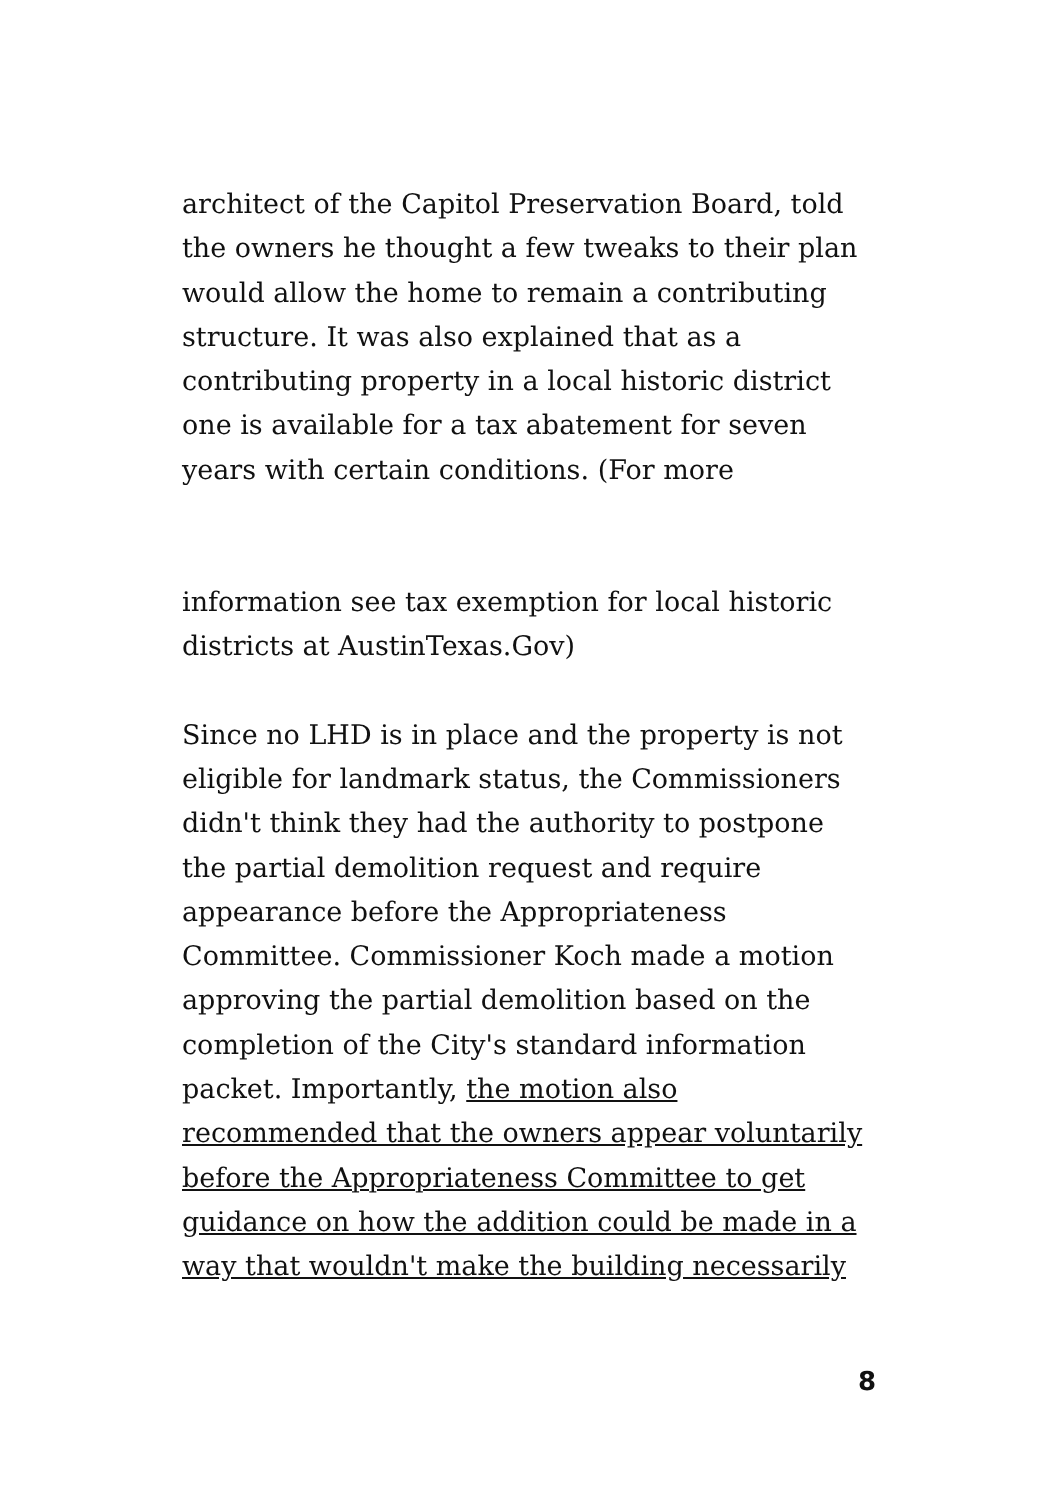architect of the Capitol Preservation Board, told
the owners he thought a few tweaks to their plan
would allow the home to remain a contributing
structure. It was also explained that as a
contributing property in a local historic district
one is available for a tax abatement for seven
years with certain conditions. (For more
information see tax exemption for local historic
districts at AustinTexas.Gov)
Since no LHD is in place and the property is not
eligible for landmark status, the Commissioners
didn't think they had the authority to postpone
the partial demolition request and require
appearance before the Appropriateness
Committee. Commissioner Koch made a motion
approving the partial demolition based on the
completion of the City's standard information
packet. Importantly, the motion also
recommended that the owners appear voluntarily
before the Appropriateness Committee to get
guidance on how the addition could be made in a
way that wouldn't make the building necessarily
8